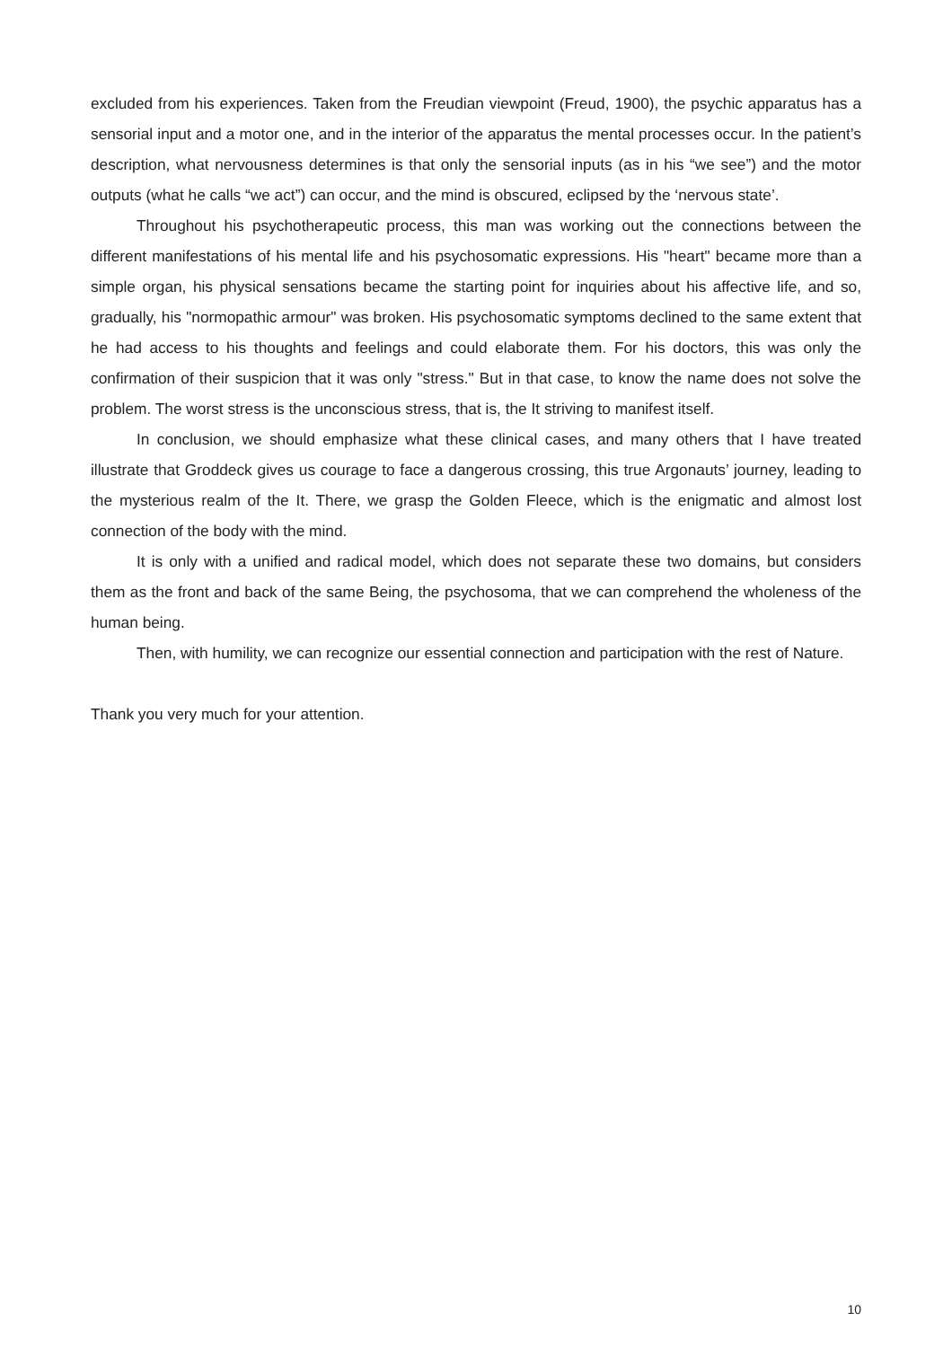excluded from his experiences. Taken from the Freudian viewpoint (Freud, 1900), the psychic apparatus has a sensorial input and a motor one, and in the interior of the apparatus the mental processes occur. In the patient’s description, what nervousness determines is that only the sensorial inputs (as in his “we see”) and the motor outputs (what he calls “we act”) can occur, and the mind is obscured, eclipsed by the ‘nervous state’.
Throughout his psychotherapeutic process, this man was working out the connections between the different manifestations of his mental life and his psychosomatic expressions. His "heart" became more than a simple organ, his physical sensations became the starting point for inquiries about his affective life, and so, gradually, his "normopathic armour" was broken. His psychosomatic symptoms declined to the same extent that he had access to his thoughts and feelings and could elaborate them. For his doctors, this was only the confirmation of their suspicion that it was only "stress." But in that case, to know the name does not solve the problem. The worst stress is the unconscious stress, that is, the It striving to manifest itself.
In conclusion, we should emphasize what these clinical cases, and many others that I have treated illustrate that Groddeck gives us courage to face a dangerous crossing, this true Argonauts’ journey, leading to the mysterious realm of the It. There, we grasp the Golden Fleece, which is the enigmatic and almost lost connection of the body with the mind.
It is only with a unified and radical model, which does not separate these two domains, but considers them as the front and back of the same Being, the psychosoma, that we can comprehend the wholeness of the human being.
Then, with humility, we can recognize our essential connection and participation with the rest of Nature.
Thank you very much for your attention.
10